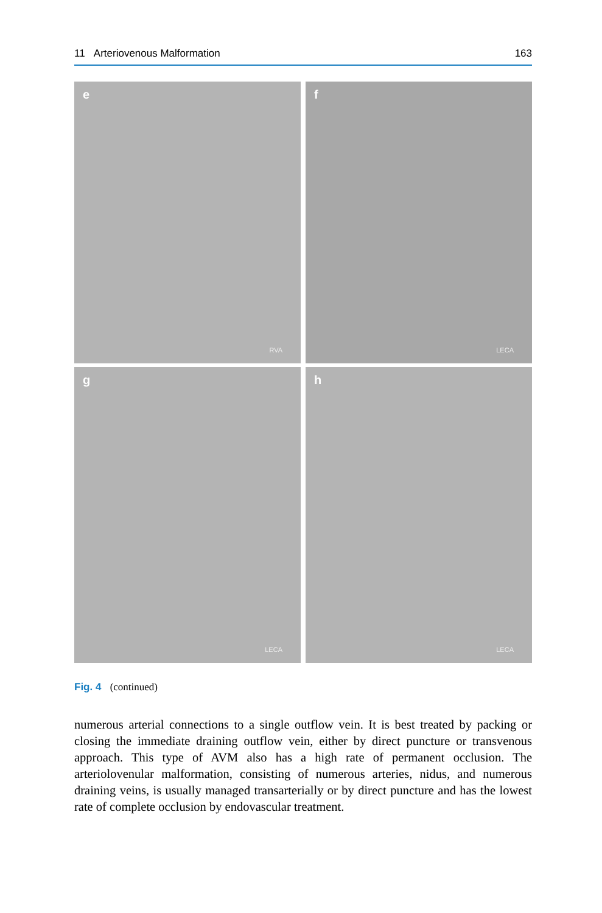11 Arteriovenous Malformation 163
e
RVA
f
LECA
g
LECA
h
LECA
Fig. 4 (continued)
numerous arterial connections to a single outflow vein. It is best treated by packing or closing the immediate draining outflow vein, either by direct puncture or transvenous approach. This type of AVM also has a high rate of permanent occlusion. The arteriolovenular malformation, consisting of numerous arteries, nidus, and numerous draining veins, is usually managed transarterially or by direct puncture and has the lowest rate of complete occlusion by endovascular treatment.